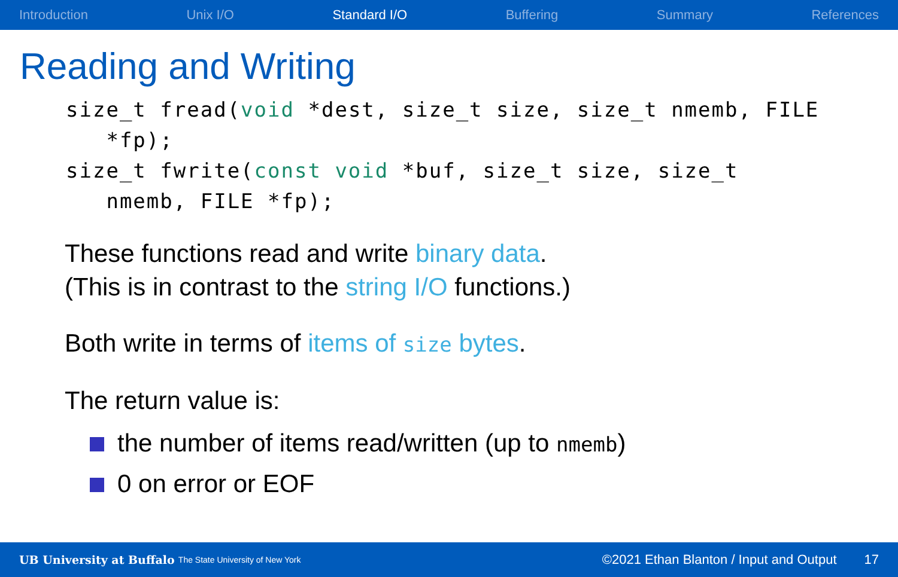Introduction Unix I/O Standard I/O Buffering Summary References
Reading and Writing
size_t fread(void *dest, size_t size, size_t nmemb, FILE
   *fp);
size_t fwrite(const void *buf, size_t size, size_t
   nmemb, FILE *fp);
These functions read and write binary data.
(This is in contrast to the string I/O functions.)
Both write in terms of items of size bytes.
The return value is:
the number of items read/written (up to nmemb)
0 on error or EOF
UB University at Buffalo The State University of New York ©2021 Ethan Blanton / Input and Output 17